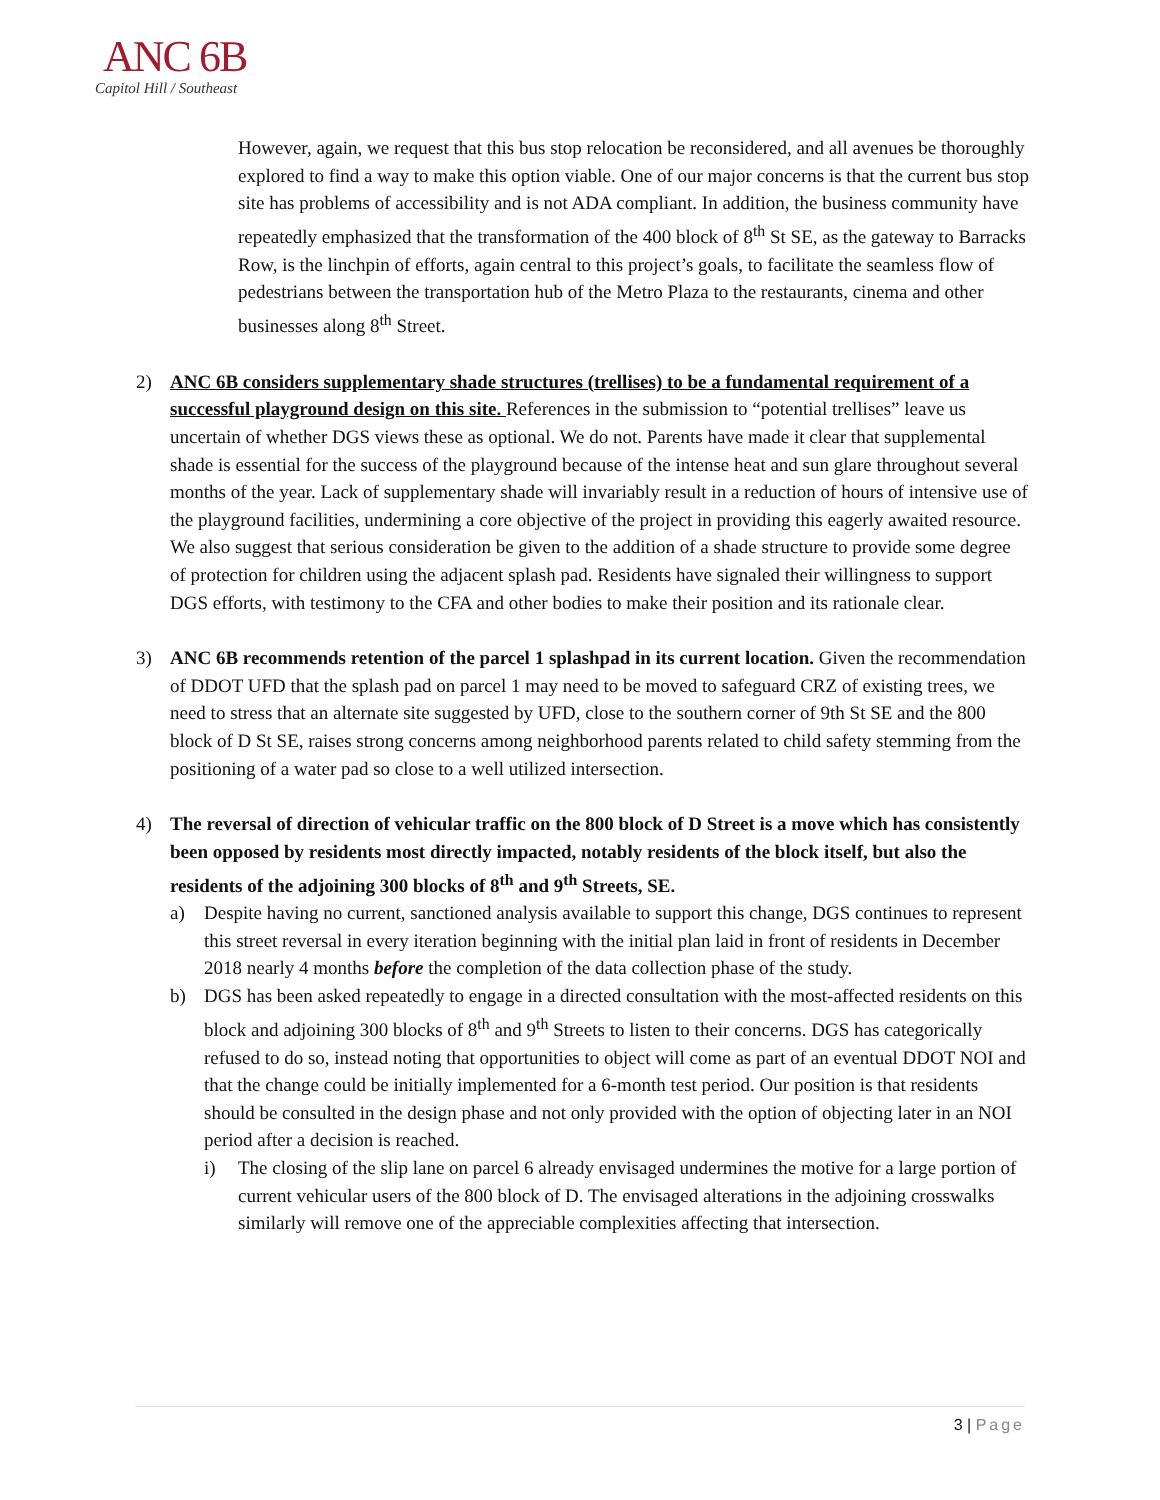ANC 6B
Capitol Hill / Southeast
However, again, we request that this bus stop relocation be reconsidered, and all avenues be thoroughly explored to find a way to make this option viable. One of our major concerns is that the current bus stop site has problems of accessibility and is not ADA compliant. In addition, the business community have repeatedly emphasized that the transformation of the 400 block of 8<sup>th</sup> St SE, as the gateway to Barracks Row, is the linchpin of efforts, again central to this project’s goals, to facilitate the seamless flow of pedestrians between the transportation hub of the Metro Plaza to the restaurants, cinema and other businesses along 8<sup>th</sup> Street.
2) ANC 6B considers supplementary shade structures (trellises) to be a fundamental requirement of a successful playground design on this site. References in the submission to “potential trellises” leave us uncertain of whether DGS views these as optional. We do not. Parents have made it clear that supplemental shade is essential for the success of the playground because of the intense heat and sun glare throughout several months of the year. Lack of supplementary shade will invariably result in a reduction of hours of intensive use of the playground facilities, undermining a core objective of the project in providing this eagerly awaited resource. We also suggest that serious consideration be given to the addition of a shade structure to provide some degree of protection for children using the adjacent splash pad. Residents have signaled their willingness to support DGS efforts, with testimony to the CFA and other bodies to make their position and its rationale clear.
3) ANC 6B recommends retention of the parcel 1 splashpad in its current location. Given the recommendation of DDOT UFD that the splash pad on parcel 1 may need to be moved to safeguard CRZ of existing trees, we need to stress that an alternate site suggested by UFD, close to the southern corner of 9th St SE and the 800 block of D St SE, raises strong concerns among neighborhood parents related to child safety stemming from the positioning of a water pad so close to a well utilized intersection.
4) The reversal of direction of vehicular traffic on the 800 block of D Street is a move which has consistently been opposed by residents most directly impacted, notably residents of the block itself, but also the residents of the adjoining 300 blocks of 8<sup>th</sup> and 9<sup>th</sup> Streets, SE.
a) Despite having no current, sanctioned analysis available to support this change, DGS continues to represent this street reversal in every iteration beginning with the initial plan laid in front of residents in December 2018 nearly 4 months before the completion of the data collection phase of the study.
b) DGS has been asked repeatedly to engage in a directed consultation with the most-affected residents on this block and adjoining 300 blocks of 8<sup>th</sup> and 9<sup>th</sup> Streets to listen to their concerns. DGS has categorically refused to do so, instead noting that opportunities to object will come as part of an eventual DDOT NOI and that the change could be initially implemented for a 6-month test period. Our position is that residents should be consulted in the design phase and not only provided with the option of objecting later in an NOI period after a decision is reached.
i) The closing of the slip lane on parcel 6 already envisaged undermines the motive for a large portion of current vehicular users of the 800 block of D. The envisaged alterations in the adjoining crosswalks similarly will remove one of the appreciable complexities affecting that intersection.
3 | Page